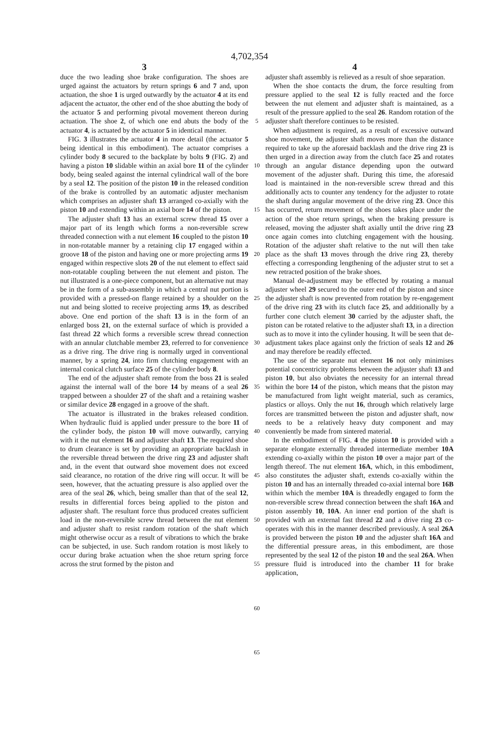4,702,354
3 4
duce the two leading shoe brake configuration. The shoes are urged against the actuators by return springs 6 and 7 and, upon actuation, the shoe 1 is urged outwardly by the actuator 4 at its end adjacent the actuator, the other end of the shoe abutting the body of the actuator 5 and performing pivotal movement thereon during actuation. The shoe 2, of which one end abuts the body of the actuator 4, is actuated by the actuator 5 in identical manner.
FIG. 3 illustrates the actuator 4 in more detail (the actuator 5 being identical in this embodiment). The actuator comprises a cylinder body 8 secured to the backplate by bolts 9 (FIG. 2) and having a piston 10 slidable within an axial bore 11 of the cylinder body, being sealed against the internal cylindrical wall of the bore by a seal 12. The position of the piston 10 in the released condition of the brake is controlled by an automatic adjuster mechanism which comprises an adjuster shaft 13 arranged co-axially with the piston 10 and extending within an axial bore 14 of the piston.
The adjuster shaft 13 has an external screw thread 15 over a major part of its length which forms a non-reversible screw threaded connection with a nut element 16 coupled to the piston 10 in non-rotatable manner by a retaining clip 17 engaged within a groove 18 of the piston and having one or more projecting arms 19 engaged within respective slots 20 of the nut element to effect said non-rotatable coupling between the nut element and piston. The nut illustrated is a one-piece component, but an alternative nut may be in the form of a sub-assembly in which a central nut portion is provided with a pressed-on flange retained by a shoulder on the nut and being slotted to receive projecting arms 19, as described above. One end portion of the shaft 13 is in the form of an enlarged boss 21, on the external surface of which is provided a fast thread 22 which forms a reversible screw thread connection with an annular clutchable member 23, referred to for convenience as a drive ring. The drive ring is normally urged in conventional manner, by a spring 24, into firm clutching engagement with an internal conical clutch surface 25 of the cylinder body 8.
The end of the adjuster shaft remote from the boss 21 is sealed against the internal wall of the bore 14 by means of a seal 26 trapped between a shoulder 27 of the shaft and a retaining washer or similar device 28 engaged in a groove of the shaft.
The actuator is illustrated in the brakes released condition. When hydraulic fluid is applied under pressure to the bore 11 of the cylinder body, the piston 10 will move outwardly, carrying with it the nut element 16 and adjuster shaft 13. The required shoe to drum clearance is set by providing an appropriate backlash in the reversible thread between the drive ring 23 and adjuster shaft and, in the event that outward shoe movement does not exceed said clearance, no rotation of the drive ring will occur. It will be seen, however, that the actuating pressure is also applied over the area of the seal 26, which, being smaller than that of the seal 12, results in differential forces being applied to the piston and adjuster shaft. The resultant force thus produced creates sufficient load in the non-reversible screw thread between the nut element and adjuster shaft to resist random rotation of the shaft which might otherwise occur as a result of vibrations to which the brake can be subjected, in use. Such random rotation is most likely to occur during brake actuation when the shoe return spring force across the strut formed by the piston and
5
10
15
20
25
30
35
40
45
50
55
60
65
adjuster shaft assembly is relieved as a result of shoe separation.
When the shoe contacts the drum, the force resulting from pressure applied to the seal 12 is fully reacted and the force between the nut element and adjuster shaft is maintained, as a result of the pressure applied to the seal 26. Random rotation of the adjuster shaft therefore continues to be resisted.
When adjustment is required, as a result of excessive outward shoe movement, the adjuster shaft moves more than the distance required to take up the aforesaid backlash and the drive ring 23 is then urged in a direction away from the clutch face 25 and rotates through an angular distance depending upon the outward movement of the adjuster shaft. During this time, the aforesaid load is maintained in the non-reversible screw thread and this additionally acts to counter any tendency for the adjuster to rotate the shaft during angular movement of the drive ring 23. Once this has occurred, return movement of the shoes takes place under the action of the shoe return springs, when the braking pressure is released, moving the adjuster shaft axially until the drive ring 23 once again comes into clutching engagement with the housing. Rotation of the adjuster shaft relative to the nut will then take place as the shaft 13 moves through the drive ring 23, thereby effecting a corresponding lengthening of the adjuster strut to set a new retracted position of the brake shoes.
Manual de-adjustment may be effected by rotating a manual adjuster wheel 29 secured to the outer end of the piston and since the adjuster shaft is now prevented from rotation by re-engagement of the drive ring 23 with its clutch face 25, and additionally by a further cone clutch element 30 carried by the adjuster shaft, the piston can be rotated relative to the adjuster shaft 13, in a direction such as to move it into the cylinder housing. It will be seen that de-adjustment takes place against only the friction of seals 12 and 26 and may therefore be readily effected.
The use of the separate nut element 16 not only minimises potential concentricity problems between the adjuster shaft 13 and piston 10, but also obviates the necessity for an internal thread within the bore 14 of the piston, which means that the piston may be manufactured from light weight material, such as ceramics, plastics or alloys. Only the nut 16, through which relatively large forces are transmitted between the piston and adjuster shaft, now needs to be a relatively heavy duty component and may conveniently be made from sintered material.
In the embodiment of FIG. 4 the piston 10 is provided with a separate elongate externally threaded intermediate member 10A extending co-axially within the piston 10 over a major part of the length thereof. The nut element 16A, which, in this embodiment, also constitutes the adjuster shaft, extends co-axially within the piston 10 and has an internally threaded co-axial internal bore 16B within which the member 10A is threadedly engaged to form the non-reversible screw thread connection between the shaft 16A and piston assembly 10, 10A. An inner end portion of the shaft is provided with an external fast thread 22 and a drive ring 23 co-operates with this in the manner described previously. A seal 26A is provided between the piston 10 and the adjuster shaft 16A and the differential pressure areas, in this embodiment, are those represented by the seal 12 of the piston 10 and the seal 26A. When pressure fluid is introduced into the chamber 11 for brake application,